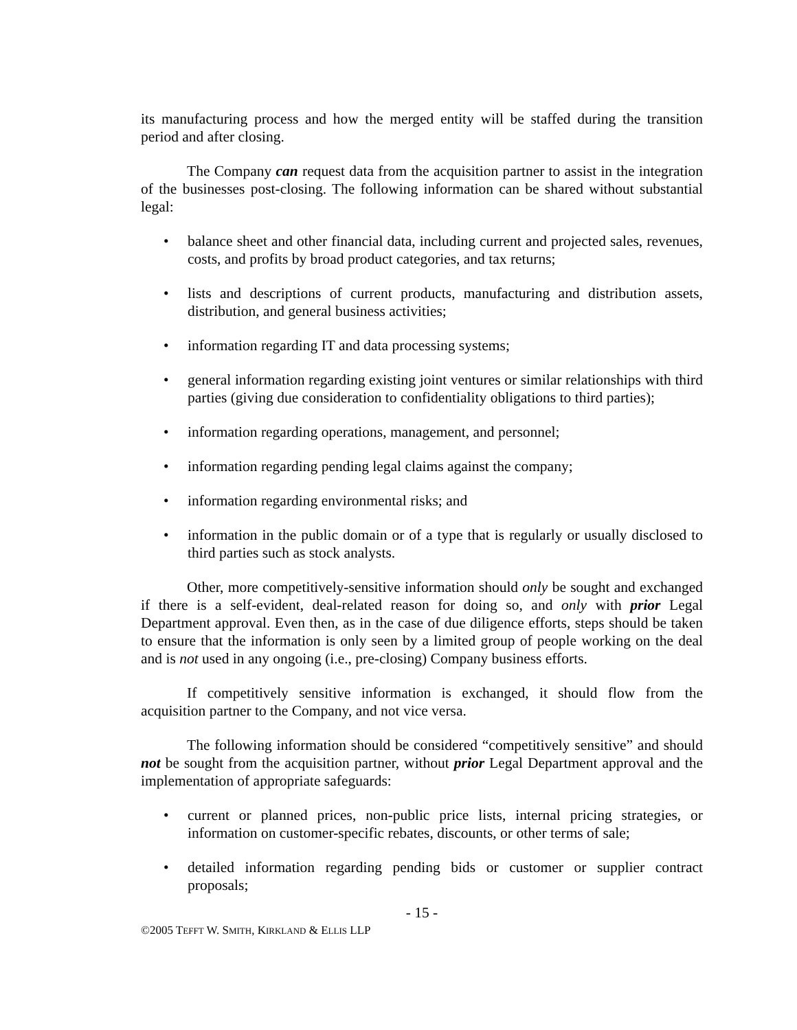its manufacturing process and how the merged entity will be staffed during the transition period and after closing.
The Company can request data from the acquisition partner to assist in the integration of the businesses post-closing. The following information can be shared without substantial legal:
• balance sheet and other financial data, including current and projected sales, revenues, costs, and profits by broad product categories, and tax returns;
• lists and descriptions of current products, manufacturing and distribution assets, distribution, and general business activities;
• information regarding IT and data processing systems;
• general information regarding existing joint ventures or similar relationships with third parties (giving due consideration to confidentiality obligations to third parties);
• information regarding operations, management, and personnel;
• information regarding pending legal claims against the company;
• information regarding environmental risks; and
• information in the public domain or of a type that is regularly or usually disclosed to third parties such as stock analysts.
Other, more competitively-sensitive information should only be sought and exchanged if there is a self-evident, deal-related reason for doing so, and only with prior Legal Department approval. Even then, as in the case of due diligence efforts, steps should be taken to ensure that the information is only seen by a limited group of people working on the deal and is not used in any ongoing (i.e., pre-closing) Company business efforts.
If competitively sensitive information is exchanged, it should flow from the acquisition partner to the Company, and not vice versa.
The following information should be considered “competitively sensitive” and should not be sought from the acquisition partner, without prior Legal Department approval and the implementation of appropriate safeguards:
• current or planned prices, non-public price lists, internal pricing strategies, or information on customer-specific rebates, discounts, or other terms of sale;
• detailed information regarding pending bids or customer or supplier contract proposals;
- 15 -
©2005 TEFFT W. SMITH, KIRKLAND & ELLIS LLP